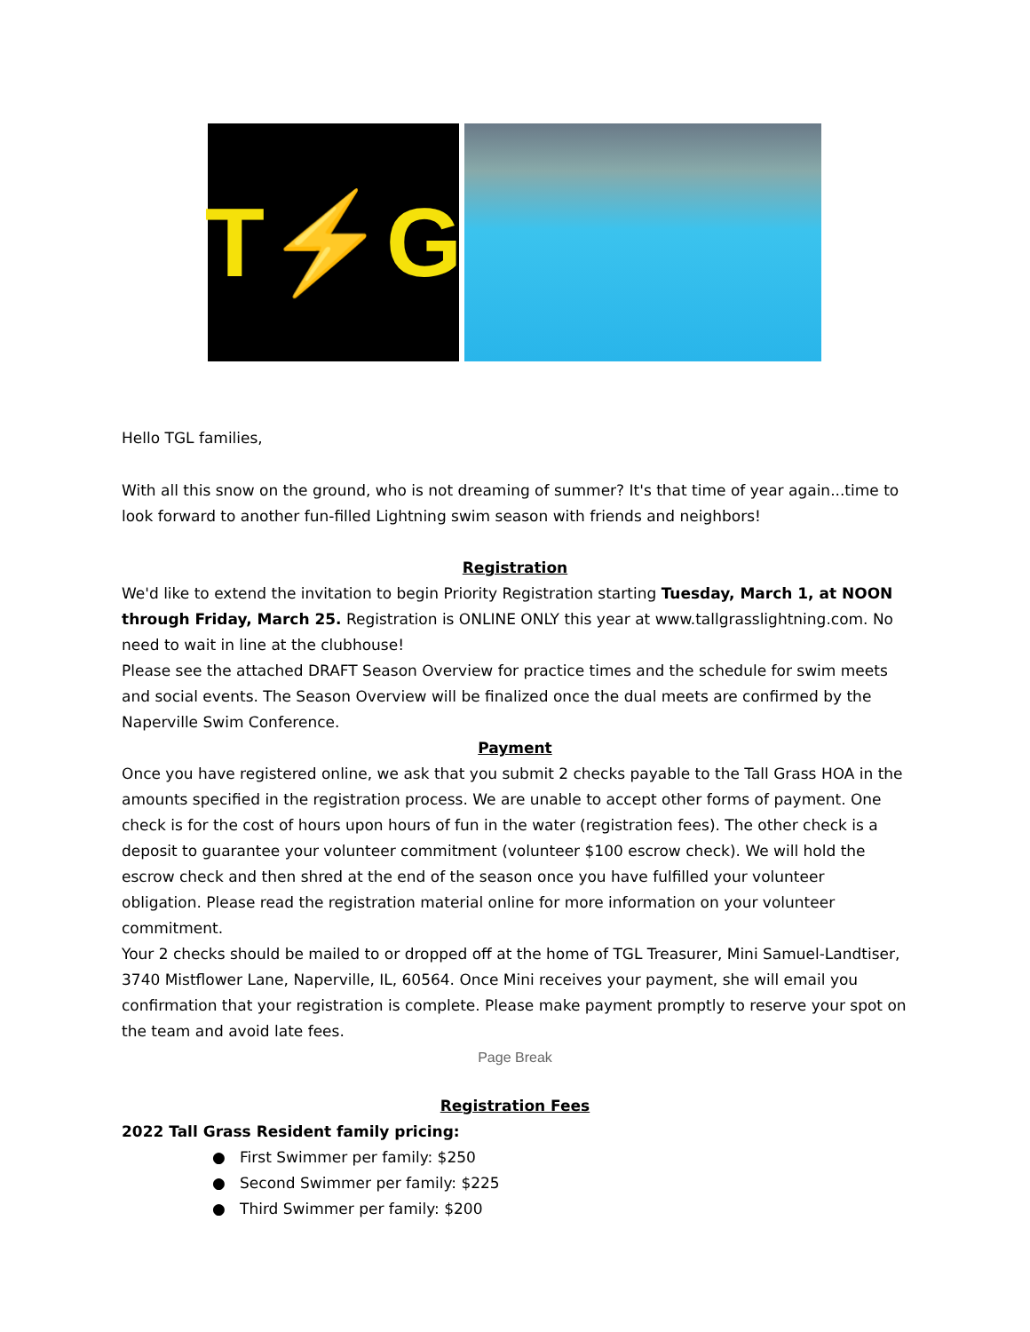T⚡G
Hello TGL families,
With all this snow on the ground, who is not dreaming of summer? It's that time of year again...time to look forward to another fun-filled Lightning swim season with friends and neighbors!
Registration
We'd like to extend the invitation to begin Priority Registration starting Tuesday, March 1, at NOON through Friday, March 25. Registration is ONLINE ONLY this year at www.tallgrasslightning.com. No need to wait in line at the clubhouse!
Please see the attached DRAFT Season Overview for practice times and the schedule for swim meets and social events. The Season Overview will be finalized once the dual meets are confirmed by the Naperville Swim Conference.
Payment
Once you have registered online, we ask that you submit 2 checks payable to the Tall Grass HOA in the amounts specified in the registration process. We are unable to accept other forms of payment. One check is for the cost of hours upon hours of fun in the water (registration fees). The other check is a deposit to guarantee your volunteer commitment (volunteer $100 escrow check). We will hold the escrow check and then shred at the end of the season once you have fulfilled your volunteer obligation. Please read the registration material online for more information on your volunteer commitment.
Your 2 checks should be mailed to or dropped off at the home of TGL Treasurer, Mini Samuel-Landtiser, 3740 Mistflower Lane, Naperville, IL, 60564. Once Mini receives your payment, she will email you confirmation that your registration is complete. Please make payment promptly to reserve your spot on the team and avoid late fees.
Page Break
Registration Fees
2022 Tall Grass Resident family pricing:
● First Swimmer per family: $250
● Second Swimmer per family: $225
● Third Swimmer per family: $200